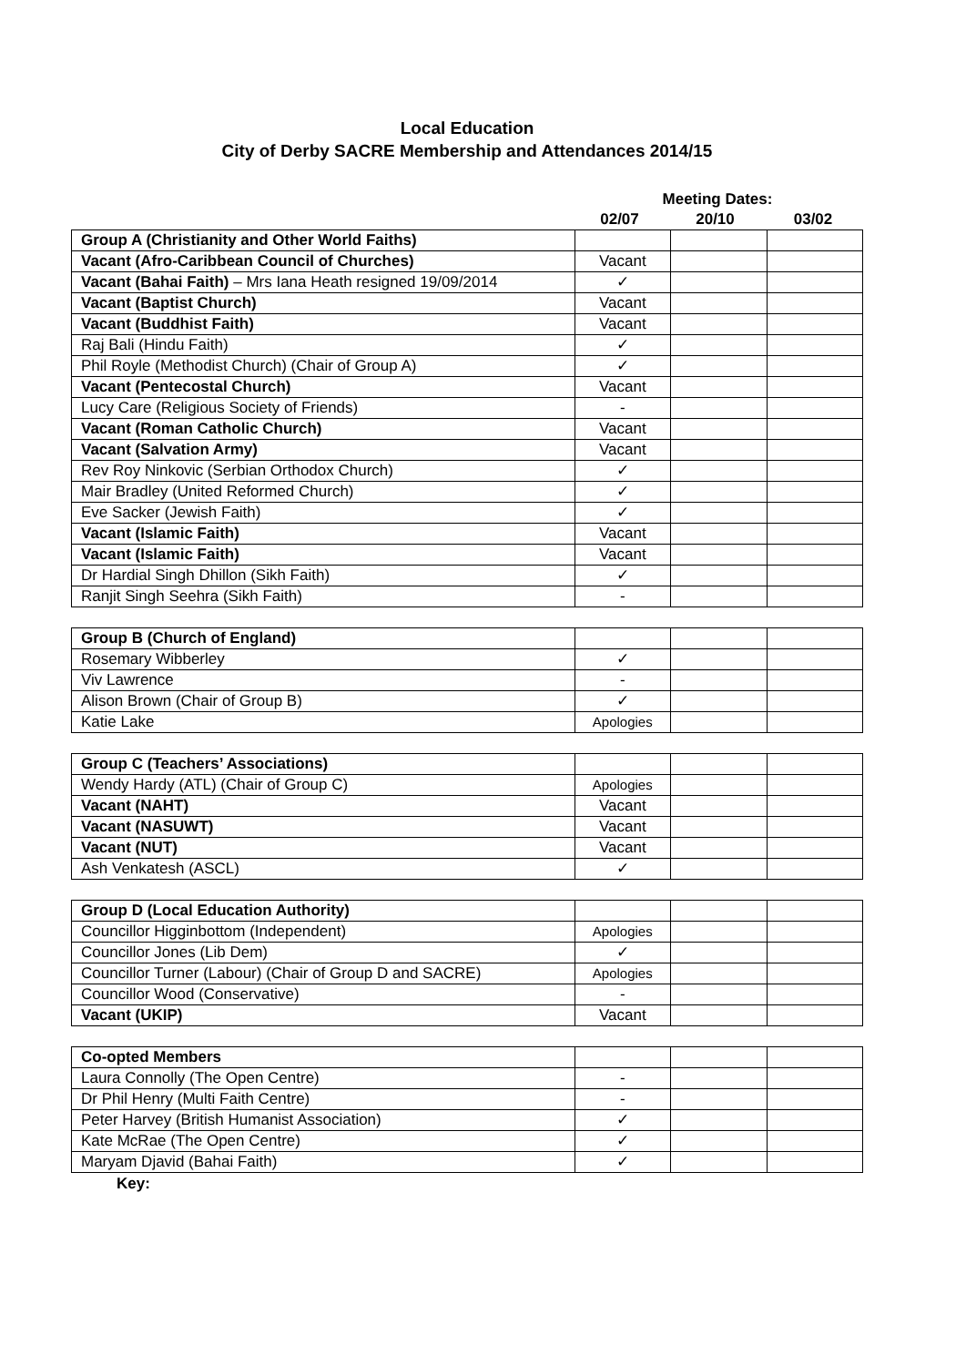Local Education
City of Derby SACRE Membership and Attendances 2014/15
| | Meeting Dates: | | |
| | 02/07 | 20/10 | 03/02 |
| Group A (Christianity and Other World Faiths) | | | |
| Vacant (Afro-Caribbean Council of Churches) | Vacant | | |
| Vacant (Bahai Faith) – Mrs Iana Heath resigned 19/09/2014 | ✓ | | |
| Vacant (Baptist Church) | Vacant | | |
| Vacant (Buddhist Faith) | Vacant | | |
| Raj Bali (Hindu Faith) | ✓ | | |
| Phil Royle (Methodist Church) (Chair of Group A) | ✓ | | |
| Vacant (Pentecostal Church) | Vacant | | |
| Lucy Care (Religious Society of Friends) | - | | |
| Vacant (Roman Catholic Church) | Vacant | | |
| Vacant (Salvation Army) | Vacant | | |
| Rev Roy Ninkovic (Serbian Orthodox Church) | ✓ | | |
| Mair Bradley (United Reformed Church) | ✓ | | |
| Eve Sacker (Jewish Faith) | ✓ | | |
| Vacant (Islamic Faith) | Vacant | | |
| Vacant (Islamic Faith) | Vacant | | |
| Dr Hardial Singh Dhillon (Sikh Faith) | ✓ | | |
| Ranjit Singh Seehra (Sikh Faith) | - | | |
| Group B (Church of England) | | | |
| Rosemary Wibberley | ✓ | | |
| Viv Lawrence | - | | |
| Alison Brown (Chair of Group B) | ✓ | | |
| Katie Lake | Apologies | | |
| Group C (Teachers’ Associations) | | | |
| Wendy Hardy (ATL) (Chair of Group C) | Apologies | | |
| Vacant (NAHT) | Vacant | | |
| Vacant (NASUWT) | Vacant | | |
| Vacant (NUT) | Vacant | | |
| Ash Venkatesh (ASCL) | ✓ | | |
| Group D (Local Education Authority) | | | |
| Councillor Higginbottom (Independent) | Apologies | | |
| Councillor Jones (Lib Dem) | ✓ | | |
| Councillor Turner (Labour) (Chair of Group D and SACRE) | Apologies | | |
| Councillor Wood (Conservative) | - | | |
| Vacant (UKIP) | Vacant | | |
| Co-opted Members | | | |
| Laura Connolly (The Open Centre) | - | | |
| Dr Phil Henry (Multi Faith Centre) | - | | |
| Peter Harvey (British Humanist Association) | ✓ | | |
| Kate McRae (The Open Centre) | ✓ | | |
| Maryam Djavid (Bahai Faith) | ✓ | | |
Key: